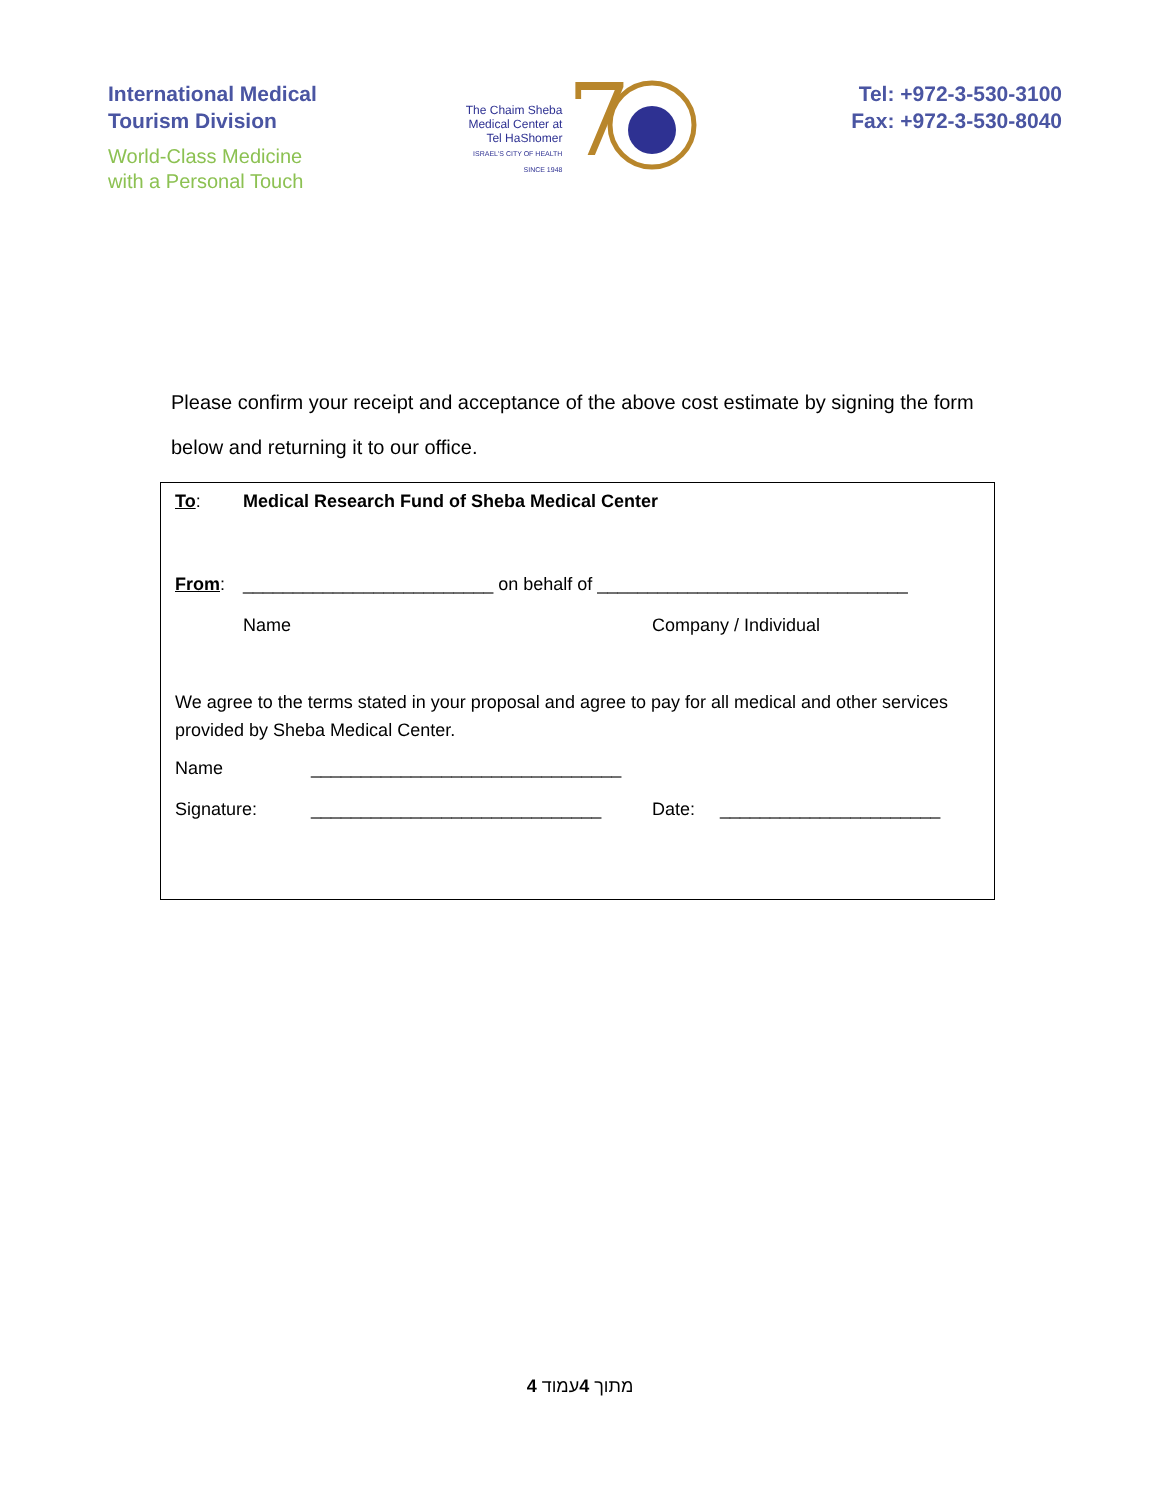International Medical
Tourism Division
World-Class Medicine
with a Personal Touch
The Chaim Sheba
Medical Center at
Tel HaShomer
ISRAEL'S CITY OF HEALTH
SINCE 1948
7
Tel: +972-3-530-3100
Fax: +972-3-530-8040
Please confirm your receipt and acceptance of the above cost estimate by signing the form below and returning it to our office.
To: Medical Research Fund of Sheba Medical Center
From: _________________________ on behalf of _______________________________
Name Company / Individual
We agree to the terms stated in your proposal and agree to pay for all medical and other services provided by Sheba Medical Center.
Name _______________________________
Signature: _____________________________ Date: ______________________
4 מתוך 4עמוד